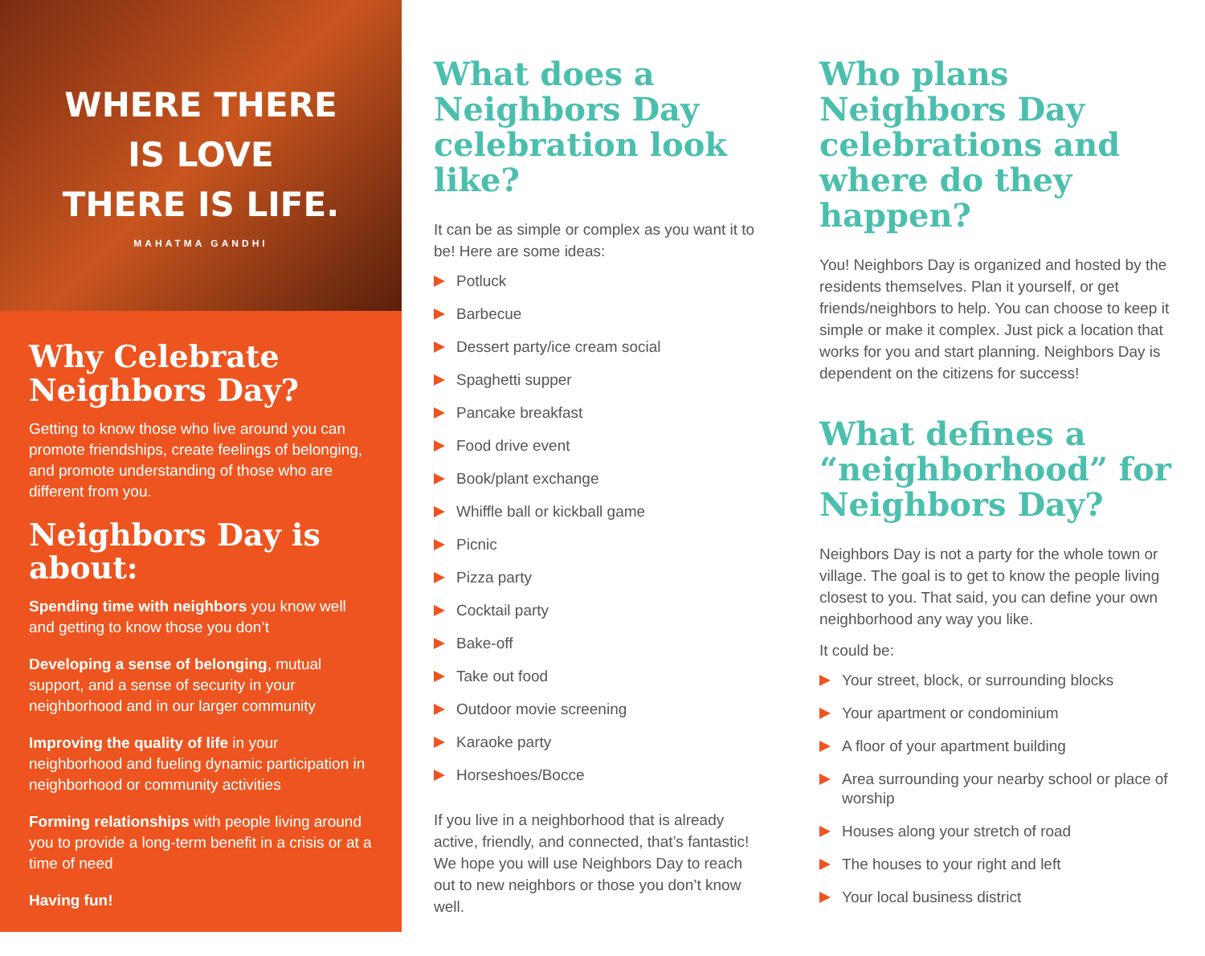WHERE THERE
IS LOVE
THERE IS LIFE.
MAHATMA GANDHI
Why Celebrate Neighbors Day?
Getting to know those who live around you can promote friendships, create feelings of belonging, and promote understanding of those who are different from you.
Neighbors Day is about:
Spending time with neighbors you know well and getting to know those you don’t
Developing a sense of belonging, mutual support, and a sense of security in your neighborhood and in our larger community
Improving the quality of life in your neighborhood and fueling dynamic participation in neighborhood or community activities
Forming relationships with people living around you to provide a long-term benefit in a crisis or at a time of need
Having fun!
What does a Neighbors Day celebration look like?
It can be as simple or complex as you want it to be! Here are some ideas:
Potluck
Barbecue
Dessert party/ice cream social
Spaghetti supper
Pancake breakfast
Food drive event
Book/plant exchange
Whiffle ball or kickball game
Picnic
Pizza party
Cocktail party
Bake-off
Take out food
Outdoor movie screening
Karaoke party
Horseshoes/Bocce
If you live in a neighborhood that is already active, friendly, and connected, that’s fantastic! We hope you will use Neighbors Day to reach out to new neighbors or those you don’t know well.
Who plans Neighbors Day celebrations and where do they happen?
You! Neighbors Day is organized and hosted by the residents themselves. Plan it yourself, or get friends/neighbors to help. You can choose to keep it simple or make it complex. Just pick a location that works for you and start planning. Neighbors Day is dependent on the citizens for success!
What defines a “neighborhood” for Neighbors Day?
Neighbors Day is not a party for the whole town or village. The goal is to get to know the people living closest to you. That said, you can define your own neighborhood any way you like.
It could be:
Your street, block, or surrounding blocks
Your apartment or condominium
A floor of your apartment building
Area surrounding your nearby school or place of worship
Houses along your stretch of road
The houses to your right and left
Your local business district